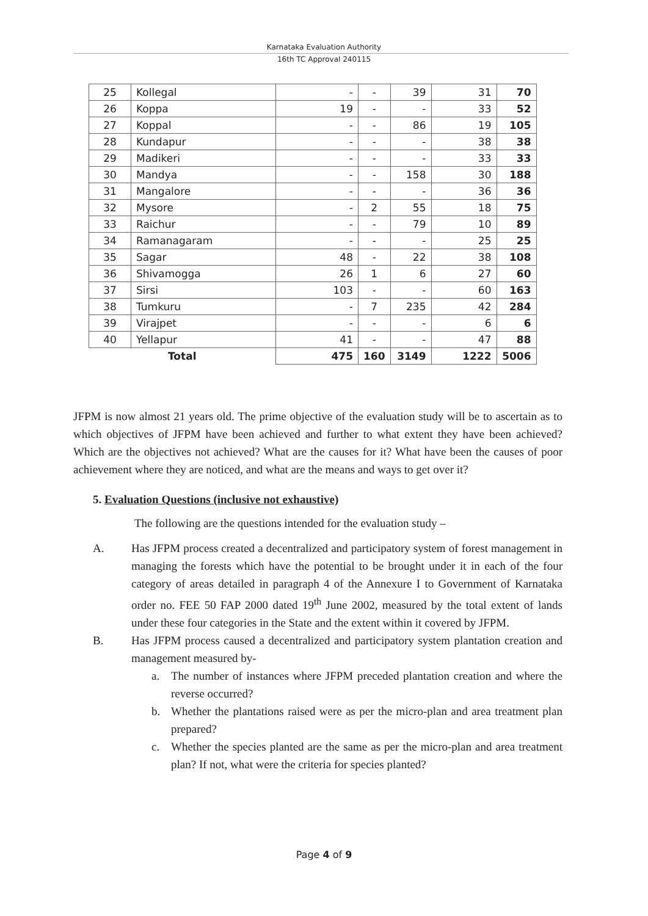Karnataka Evaluation Authority
16th TC Approval 240115
| 25 | Kollegal | - | - | 39 | 31 | 70 |
| 26 | Koppa | 19 | - | - | 33 | 52 |
| 27 | Koppal | - | - | 86 | 19 | 105 |
| 28 | Kundapur | - | - | - | 38 | 38 |
| 29 | Madikeri | - | - | - | 33 | 33 |
| 30 | Mandya | - | - | 158 | 30 | 188 |
| 31 | Mangalore | - | - | - | 36 | 36 |
| 32 | Mysore | - | 2 | 55 | 18 | 75 |
| 33 | Raichur | - | - | 79 | 10 | 89 |
| 34 | Ramanagaram | - | - | - | 25 | 25 |
| 35 | Sagar | 48 | - | 22 | 38 | 108 |
| 36 | Shivamogga | 26 | 1 | 6 | 27 | 60 |
| 37 | Sirsi | 103 | - | - | 60 | 163 |
| 38 | Tumkuru | - | 7 | 235 | 42 | 284 |
| 39 | Virajpet | - | - | - | 6 | 6 |
| 40 | Yellapur | 41 | - | - | 47 | 88 |
| Total | | 475 | 160 | 3149 | 1222 | 5006 |
JFPM is now almost 21 years old. The prime objective of the evaluation study will be to ascertain as to which objectives of JFPM have been achieved and further to what extent they have been achieved? Which are the objectives not achieved? What are the causes for it? What have been the causes of poor achievement where they are noticed, and what are the means and ways to get over it?
5. Evaluation Questions (inclusive not exhaustive)
The following are the questions intended for the evaluation study –
A. Has JFPM process created a decentralized and participatory system of forest management in managing the forests which have the potential to be brought under it in each of the four category of areas detailed in paragraph 4 of the Annexure I to Government of Karnataka order no. FEE 50 FAP 2000 dated 19<sup>th</sup> June 2002, measured by the total extent of lands under these four categories in the State and the extent within it covered by JFPM.
B. Has JFPM process caused a decentralized and participatory system plantation creation and management measured by-
a. The number of instances where JFPM preceded plantation creation and where the reverse occurred?
b. Whether the plantations raised were as per the micro-plan and area treatment plan prepared?
c. Whether the species planted are the same as per the micro-plan and area treatment plan? If not, what were the criteria for species planted?
Page 4 of 9